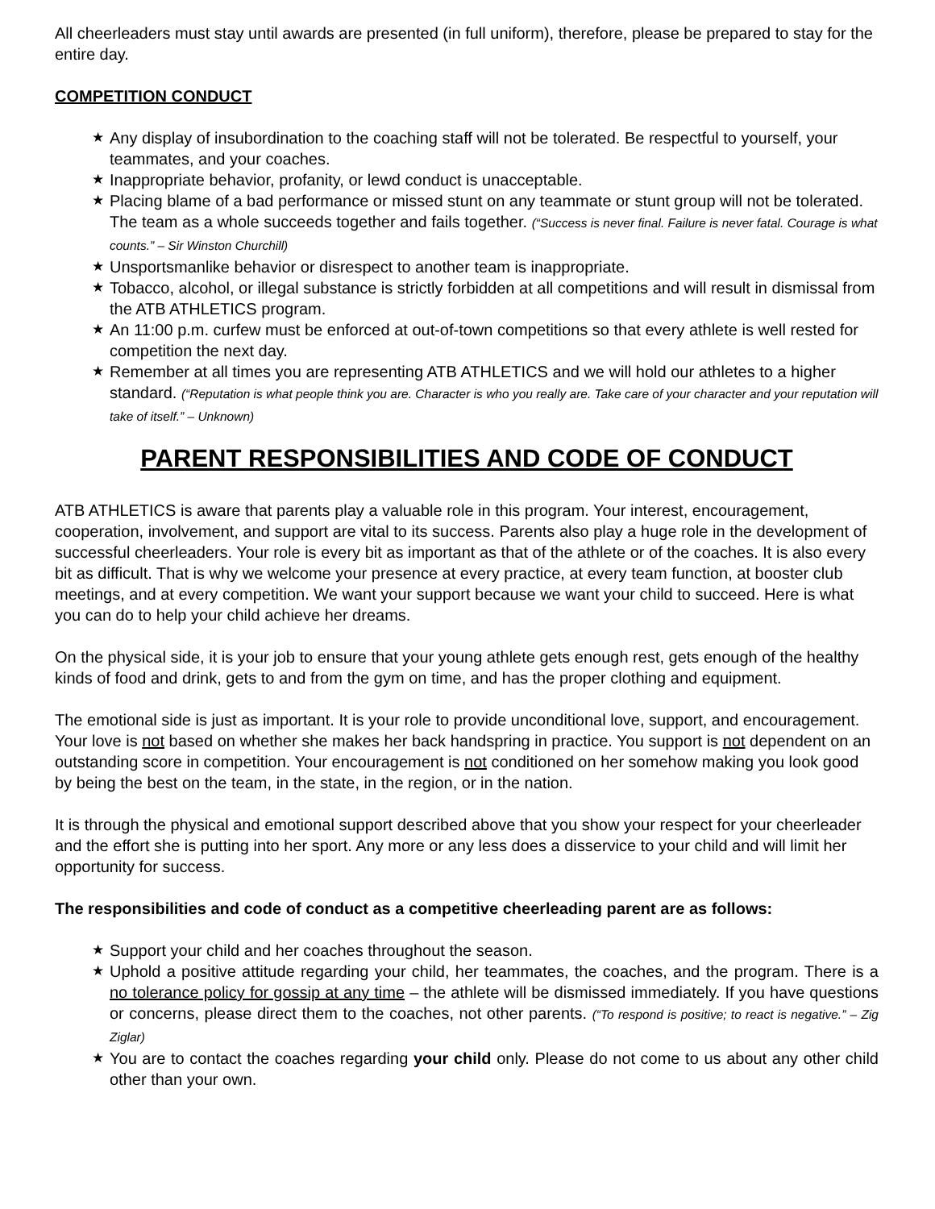All cheerleaders must stay until awards are presented (in full uniform), therefore, please be prepared to stay for the entire day.
COMPETITION CONDUCT
★ Any display of insubordination to the coaching staff will not be tolerated. Be respectful to yourself, your teammates, and your coaches.
★ Inappropriate behavior, profanity, or lewd conduct is unacceptable.
★ Placing blame of a bad performance or missed stunt on any teammate or stunt group will not be tolerated. The team as a whole succeeds together and fails together. (“Success is never final. Failure is never fatal. Courage is what counts.” – Sir Winston Churchill)
★ Unsportsmanlike behavior or disrespect to another team is inappropriate.
★ Tobacco, alcohol, or illegal substance is strictly forbidden at all competitions and will result in dismissal from the ATB ATHLETICS program.
★ An 11:00 p.m. curfew must be enforced at out-of-town competitions so that every athlete is well rested for competition the next day.
★ Remember at all times you are representing ATB ATHLETICS and we will hold our athletes to a higher standard. (“Reputation is what people think you are. Character is who you really are. Take care of your character and your reputation will take of itself.” – Unknown)
PARENT RESPONSIBILITIES AND CODE OF CONDUCT
ATB ATHLETICS is aware that parents play a valuable role in this program. Your interest, encouragement, cooperation, involvement, and support are vital to its success. Parents also play a huge role in the development of successful cheerleaders. Your role is every bit as important as that of the athlete or of the coaches. It is also every bit as difficult. That is why we welcome your presence at every practice, at every team function, at booster club meetings, and at every competition. We want your support because we want your child to succeed. Here is what you can do to help your child achieve her dreams.
On the physical side, it is your job to ensure that your young athlete gets enough rest, gets enough of the healthy kinds of food and drink, gets to and from the gym on time, and has the proper clothing and equipment.
The emotional side is just as important. It is your role to provide unconditional love, support, and encouragement. Your love is not based on whether she makes her back handspring in practice. You support is not dependent on an outstanding score in competition. Your encouragement is not conditioned on her somehow making you look good by being the best on the team, in the state, in the region, or in the nation.
It is through the physical and emotional support described above that you show your respect for your cheerleader and the effort she is putting into her sport. Any more or any less does a disservice to your child and will limit her opportunity for success.
The responsibilities and code of conduct as a competitive cheerleading parent are as follows:
★ Support your child and her coaches throughout the season.
★ Uphold a positive attitude regarding your child, her teammates, the coaches, and the program. There is a no tolerance policy for gossip at any time – the athlete will be dismissed immediately. If you have questions or concerns, please direct them to the coaches, not other parents. (“To respond is positive; to react is negative.” – Zig Ziglar)
★ You are to contact the coaches regarding your child only. Please do not come to us about any other child other than your own.